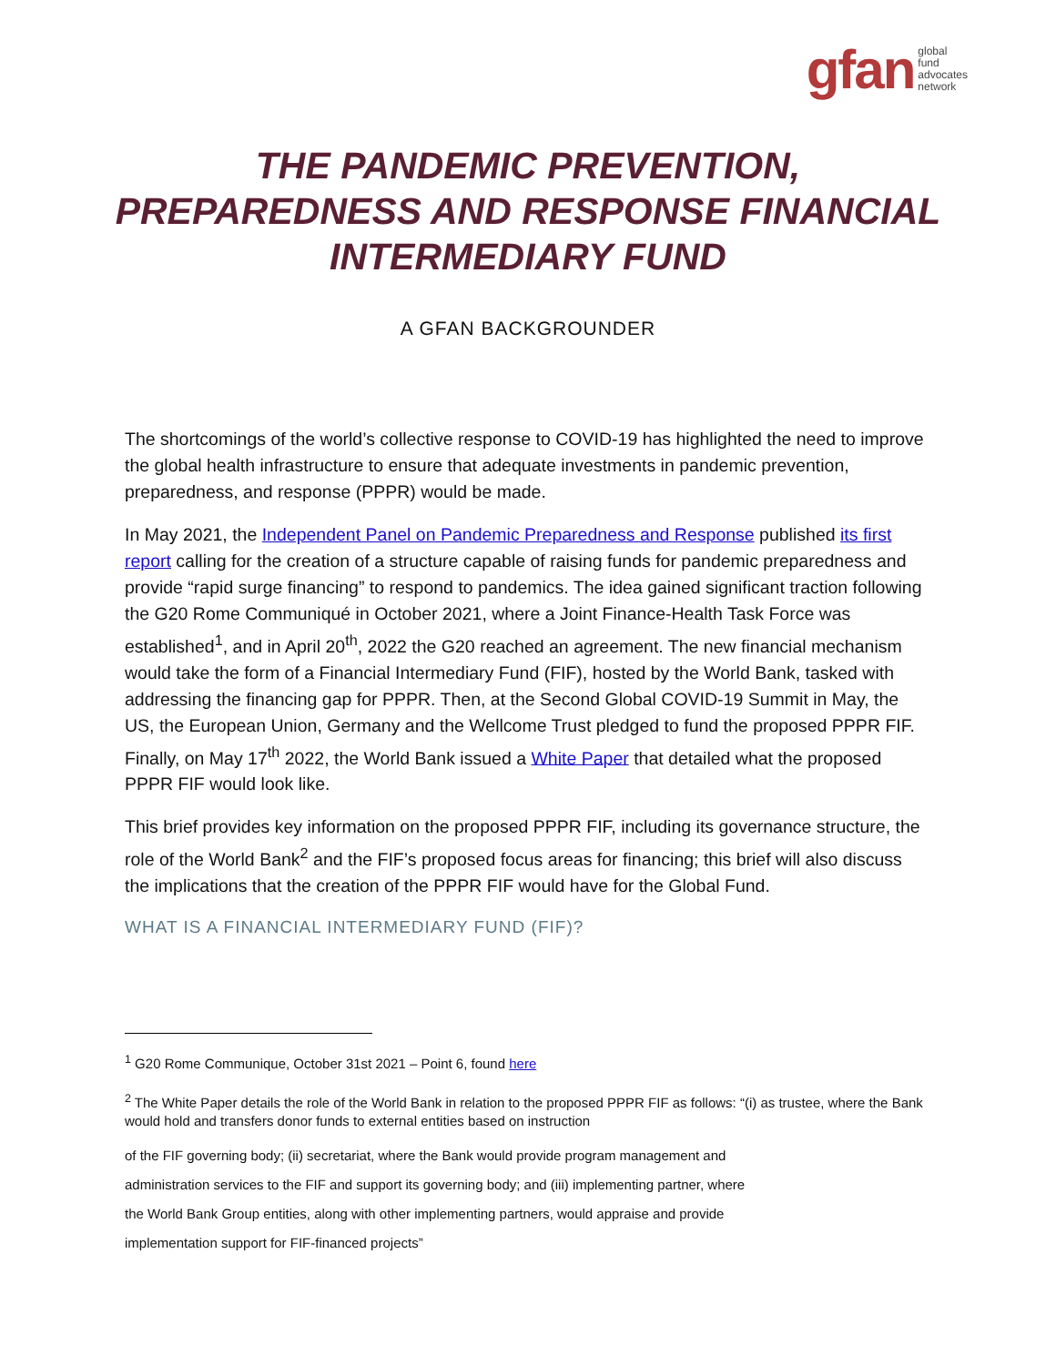gfan global
fund
advocates
network
THE PANDEMIC PREVENTION, PREPAREDNESS AND RESPONSE FINANCIAL INTERMEDIARY FUND
A GFAN BACKGROUNDER
The shortcomings of the world’s collective response to COVID-19 has highlighted the need to improve the global health infrastructure to ensure that adequate investments in pandemic prevention, preparedness, and response (PPPR) would be made.
In May 2021, the Independent Panel on Pandemic Preparedness and Response published its first report calling for the creation of a structure capable of raising funds for pandemic preparedness and provide “rapid surge financing” to respond to pandemics. The idea gained significant traction following the G20 Rome Communiqué in October 2021, where a Joint Finance-Health Task Force was established<sup>1</sup>, and in April 20<sup>th</sup>, 2022 the G20 reached an agreement. The new financial mechanism would take the form of a Financial Intermediary Fund (FIF), hosted by the World Bank, tasked with addressing the financing gap for PPPR. Then, at the Second Global COVID-19 Summit in May, the US, the European Union, Germany and the Wellcome Trust pledged to fund the proposed PPPR FIF. Finally, on May 17<sup>th</sup> 2022, the World Bank issued a White Paper that detailed what the proposed PPPR FIF would look like.
This brief provides key information on the proposed PPPR FIF, including its governance structure, the role of the World Bank<sup>2</sup> and the FIF’s proposed focus areas for financing; this brief will also discuss the implications that the creation of the PPPR FIF would have for the Global Fund.
WHAT IS A FINANCIAL INTERMEDIARY FUND (FIF)?
<sup>1</sup> G20 Rome Communique, October 31st 2021 – Point 6, found here
<sup>2</sup> The White Paper details the role of the World Bank in relation to the proposed PPPR FIF as follows: “(i) as trustee, where the Bank would hold and transfers donor funds to external entities based on instruction
of the FIF governing body; (ii) secretariat, where the Bank would provide program management and
administration services to the FIF and support its governing body; and (iii) implementing partner, where
the World Bank Group entities, along with other implementing partners, would appraise and provide
implementation support for FIF-financed projects”